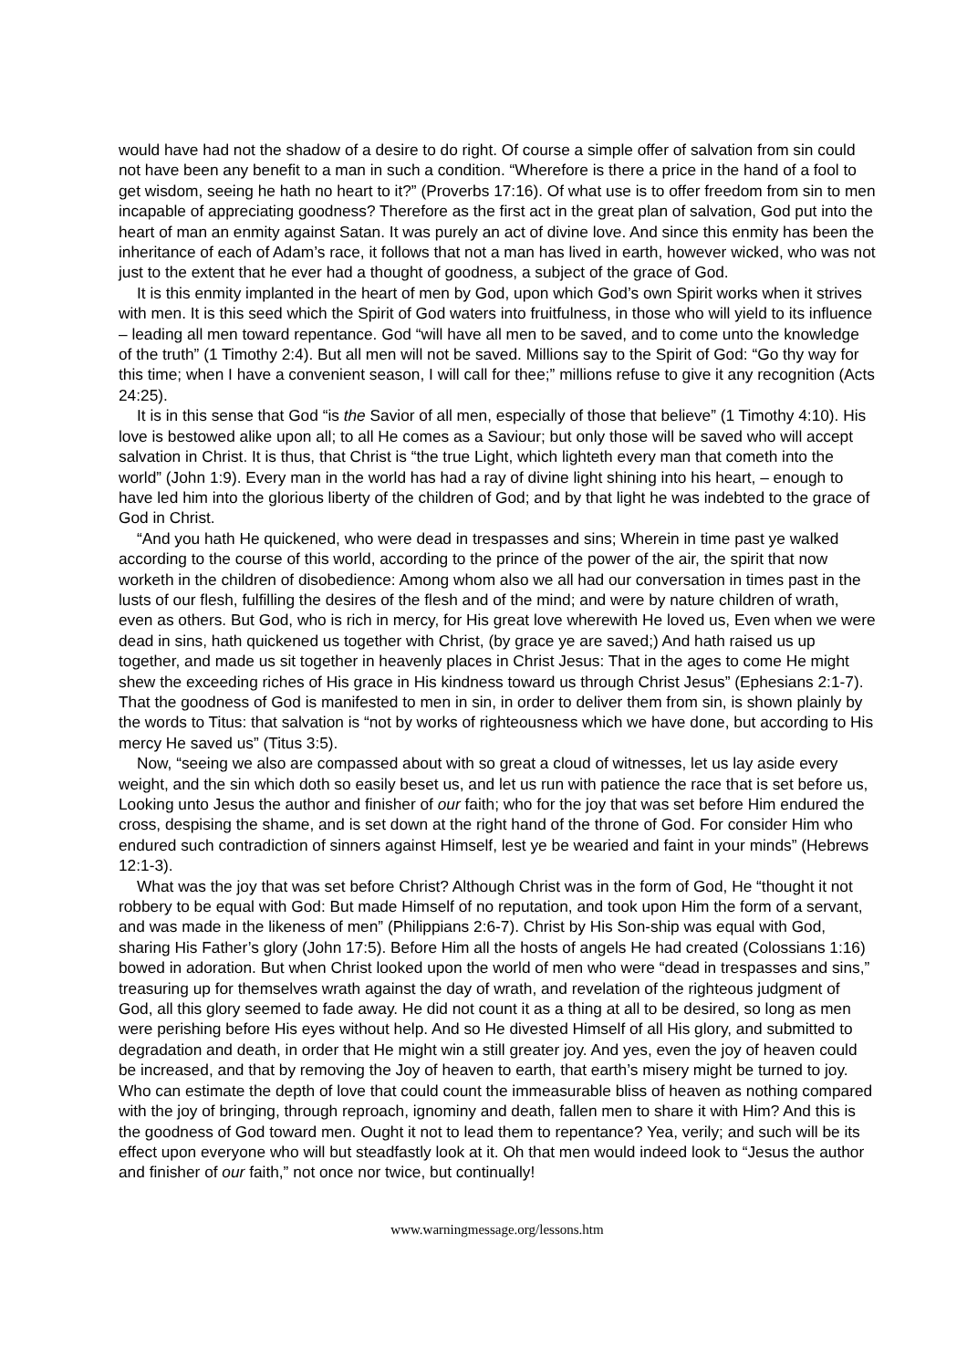would have had not the shadow of a desire to do right. Of course a simple offer of salvation from sin could not have been any benefit to a man in such a condition. “Wherefore is there a price in the hand of a fool to get wisdom, seeing he hath no heart to it?” (Proverbs 17:16). Of what use is to offer freedom from sin to men incapable of appreciating goodness? Therefore as the first act in the great plan of salvation, God put into the heart of man an enmity against Satan. It was purely an act of divine love. And since this enmity has been the inheritance of each of Adam’s race, it follows that not a man has lived in earth, however wicked, who was not just to the extent that he ever had a thought of goodness, a subject of the grace of God.
It is this enmity implanted in the heart of men by God, upon which God’s own Spirit works when it strives with men. It is this seed which the Spirit of God waters into fruitfulness, in those who will yield to its influence – leading all men toward repentance. God “will have all men to be saved, and to come unto the knowledge of the truth” (1 Timothy 2:4). But all men will not be saved. Millions say to the Spirit of God: “Go thy way for this time; when I have a convenient season, I will call for thee;” millions refuse to give it any recognition (Acts 24:25).
It is in this sense that God “is the Savior of all men, especially of those that believe” (1 Timothy 4:10). His love is bestowed alike upon all; to all He comes as a Saviour; but only those will be saved who will accept salvation in Christ. It is thus, that Christ is “the true Light, which lighteth every man that cometh into the world” (John 1:9). Every man in the world has had a ray of divine light shining into his heart, – enough to have led him into the glorious liberty of the children of God; and by that light he was indebted to the grace of God in Christ.
“And you hath He quickened, who were dead in trespasses and sins; Wherein in time past ye walked according to the course of this world, according to the prince of the power of the air, the spirit that now worketh in the children of disobedience: Among whom also we all had our conversation in times past in the lusts of our flesh, fulfilling the desires of the flesh and of the mind; and were by nature children of wrath, even as others. But God, who is rich in mercy, for His great love wherewith He loved us, Even when we were dead in sins, hath quickened us together with Christ, (by grace ye are saved;) And hath raised us up together, and made us sit together in heavenly places in Christ Jesus: That in the ages to come He might shew the exceeding riches of His grace in His kindness toward us through Christ Jesus” (Ephesians 2:1-7). That the goodness of God is manifested to men in sin, in order to deliver them from sin, is shown plainly by the words to Titus: that salvation is “not by works of righteousness which we have done, but according to His mercy He saved us” (Titus 3:5).
Now, “seeing we also are compassed about with so great a cloud of witnesses, let us lay aside every weight, and the sin which doth so easily beset us, and let us run with patience the race that is set before us, Looking unto Jesus the author and finisher of our faith; who for the joy that was set before Him endured the cross, despising the shame, and is set down at the right hand of the throne of God. For consider Him who endured such contradiction of sinners against Himself, lest ye be wearied and faint in your minds” (Hebrews 12:1-3).
What was the joy that was set before Christ? Although Christ was in the form of God, He “thought it not robbery to be equal with God: But made Himself of no reputation, and took upon Him the form of a servant, and was made in the likeness of men” (Philippians 2:6-7). Christ by His Son-ship was equal with God, sharing His Father’s glory (John 17:5). Before Him all the hosts of angels He had created (Colossians 1:16) bowed in adoration. But when Christ looked upon the world of men who were “dead in trespasses and sins,” treasuring up for themselves wrath against the day of wrath, and revelation of the righteous judgment of God, all this glory seemed to fade away. He did not count it as a thing at all to be desired, so long as men were perishing before His eyes without help. And so He divested Himself of all His glory, and submitted to degradation and death, in order that He might win a still greater joy. And yes, even the joy of heaven could be increased, and that by removing the Joy of heaven to earth, that earth’s misery might be turned to joy. Who can estimate the depth of love that could count the immeasurable bliss of heaven as nothing compared with the joy of bringing, through reproach, ignominy and death, fallen men to share it with Him? And this is the goodness of God toward men. Ought it not to lead them to repentance? Yea, verily; and such will be its effect upon everyone who will but steadfastly look at it. Oh that men would indeed look to “Jesus the author and finisher of our faith,” not once nor twice, but continually!
www.warningmessage.org/lessons.htm